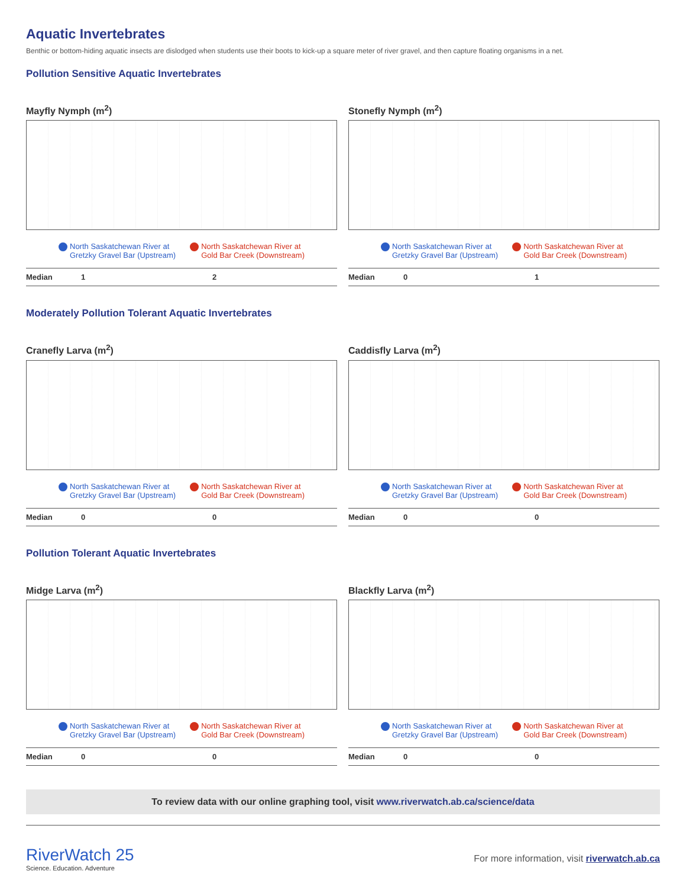Aquatic Invertebrates
Benthic or bottom-hiding aquatic insects are dislodged when students use their boots to kick-up a square meter of river gravel, and then capture floating organisms in a net.
Pollution Sensitive Aquatic Invertebrates
Mayfly Nymph (m<sup>2</sup>)
North Saskatchewan River at
Gretzky Gravel Bar (Upstream)
North Saskatchewan River at
Gold Bar Creek (Downstream)
| Median | 1 | 2 |
Stonefly Nymph (m<sup>2</sup>)
North Saskatchewan River at
Gretzky Gravel Bar (Upstream)
North Saskatchewan River at
Gold Bar Creek (Downstream)
| Median | 0 | 1 |
Moderately Pollution Tolerant Aquatic Invertebrates
Cranefly Larva (m<sup>2</sup>)
North Saskatchewan River at
Gretzky Gravel Bar (Upstream)
North Saskatchewan River at
Gold Bar Creek (Downstream)
| Median | 0 | 0 |
Caddisfly Larva (m<sup>2</sup>)
North Saskatchewan River at
Gretzky Gravel Bar (Upstream)
North Saskatchewan River at
Gold Bar Creek (Downstream)
| Median | 0 | 0 |
Pollution Tolerant Aquatic Invertebrates
Midge Larva (m<sup>2</sup>)
North Saskatchewan River at
Gretzky Gravel Bar (Upstream)
North Saskatchewan River at
Gold Bar Creek (Downstream)
| Median | 0 | 0 |
Blackfly Larva (m<sup>2</sup>)
North Saskatchewan River at
Gretzky Gravel Bar (Upstream)
North Saskatchewan River at
Gold Bar Creek (Downstream)
| Median | 0 | 0 |
To review data with our online graphing tool, visit www.riverwatch.ab.ca/science/data
RiverWatch 25
Science. Education. Adventure
For more information, visit riverwatch.ab.ca